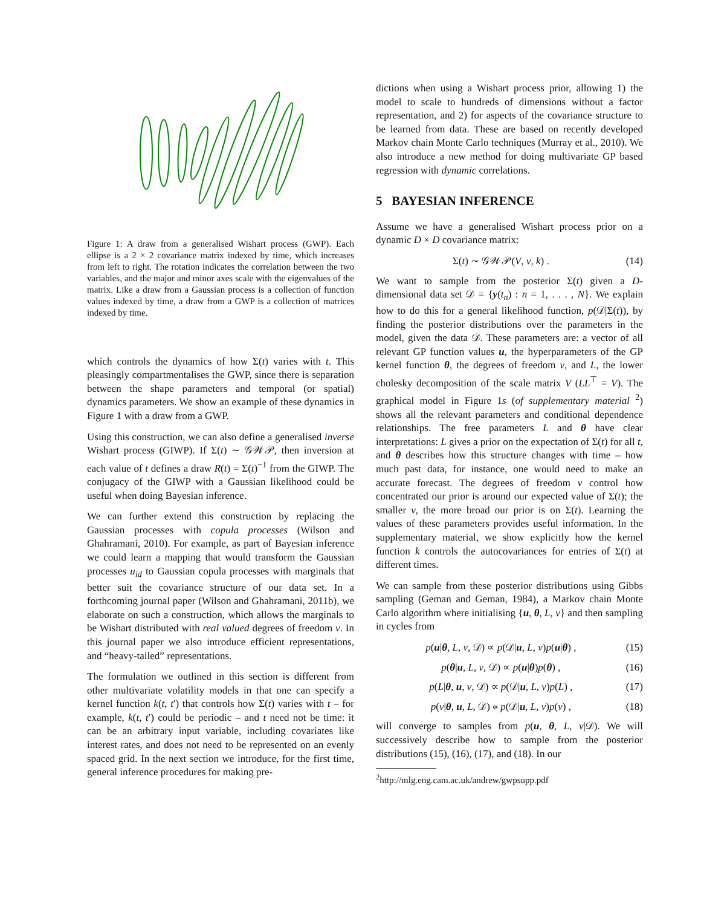Figure 1: A draw from a generalised Wishart process (GWP). Each ellipse is a 2 × 2 covariance matrix indexed by time, which increases from left to right. The rotation indicates the correlation between the two variables, and the major and minor axes scale with the eigenvalues of the matrix. Like a draw from a Gaussian process is a collection of function values indexed by time, a draw from a GWP is a collection of matrices indexed by time.
which controls the dynamics of how Σ(t) varies with t. This pleasingly compartmentalises the GWP, since there is separation between the shape parameters and temporal (or spatial) dynamics parameters. We show an example of these dynamics in Figure 1 with a draw from a GWP.
Using this construction, we can also define a generalised inverse Wishart process (GIWP). If Σ(t) ∼ 𝒢𝒲𝒫, then inversion at each value of t defines a draw R(t) = Σ(t)<sup>−1</sup> from the GIWP. The conjugacy of the GIWP with a Gaussian likelihood could be useful when doing Bayesian inference.
We can further extend this construction by replacing the Gaussian processes with copula processes (Wilson and Ghahramani, 2010). For example, as part of Bayesian inference we could learn a mapping that would transform the Gaussian processes u<sub>id</sub> to Gaussian copula processes with marginals that better suit the covariance structure of our data set. In a forthcoming journal paper (Wilson and Ghahramani, 2011b), we elaborate on such a construction, which allows the marginals to be Wishart distributed with real valued degrees of freedom ν. In this journal paper we also introduce efficient representations, and “heavy-tailed” representations.
The formulation we outlined in this section is different from other multivariate volatility models in that one can specify a kernel function k(t, t′) that controls how Σ(t) varies with t – for example, k(t, t′) could be periodic – and t need not be time: it can be an arbitrary input variable, including covariates like interest rates, and does not need to be represented on an evenly spaced grid. In the next section we introduce, for the first time, general inference procedures for making pre-
dictions when using a Wishart process prior, allowing 1) the model to scale to hundreds of dimensions without a factor representation, and 2) for aspects of the covariance structure to be learned from data. These are based on recently developed Markov chain Monte Carlo techniques (Murray et al., 2010). We also introduce a new method for doing multivariate GP based regression with dynamic correlations.
5 BAYESIAN INFERENCE
Assume we have a generalised Wishart process prior on a dynamic D × D covariance matrix:
Σ(t) ∼ 𝒢𝒲𝒫(V, ν, k) . (14)
We want to sample from the posterior Σ(t) given a D-dimensional data set 𝒟 = {y(t<sub>n</sub>) : n = 1, . . . , N}. We explain how to do this for a general likelihood function, p(𝒟|Σ(t)), by finding the posterior distributions over the parameters in the model, given the data 𝒟. These parameters are: a vector of all relevant GP function values u, the hyperparameters of the GP kernel function θ, the degrees of freedom ν, and L, the lower cholesky decomposition of the scale matrix V (LL<sup>⊤</sup> = V). The graphical model in Figure 1s (of supplementary material <sup>2</sup>) shows all the relevant parameters and conditional dependence relationships. The free parameters L and θ have clear interpretations: L gives a prior on the expectation of Σ(t) for all t, and θ describes how this structure changes with time – how much past data, for instance, one would need to make an accurate forecast. The degrees of freedom ν control how concentrated our prior is around our expected value of Σ(t); the smaller ν, the more broad our prior is on Σ(t). Learning the values of these parameters provides useful information. In the supplementary material, we show explicitly how the kernel function k controls the autocovariances for entries of Σ(t) at different times.
We can sample from these posterior distributions using Gibbs sampling (Geman and Geman, 1984), a Markov chain Monte Carlo algorithm where initialising {u, θ, L, ν} and then sampling in cycles from
p(u|θ, L, ν, 𝒟) ∝ p(𝒟|u, L, ν)p(u|θ) , (15)
p(θ|u, L, ν, 𝒟) ∝ p(u|θ)p(θ) , (16)
p(L|θ, u, ν, 𝒟) ∝ p(𝒟|u, L, ν)p(L) , (17)
p(ν|θ, u, L, 𝒟) ∝ p(𝒟|u, L, ν)p(ν) , (18)
will converge to samples from p(u, θ, L, ν|𝒟). We will successively describe how to sample from the posterior distributions (15), (16), (17), and (18). In our
<sup>2</sup> http://mlg.eng.cam.ac.uk/andrew/gwpsupp.pdf